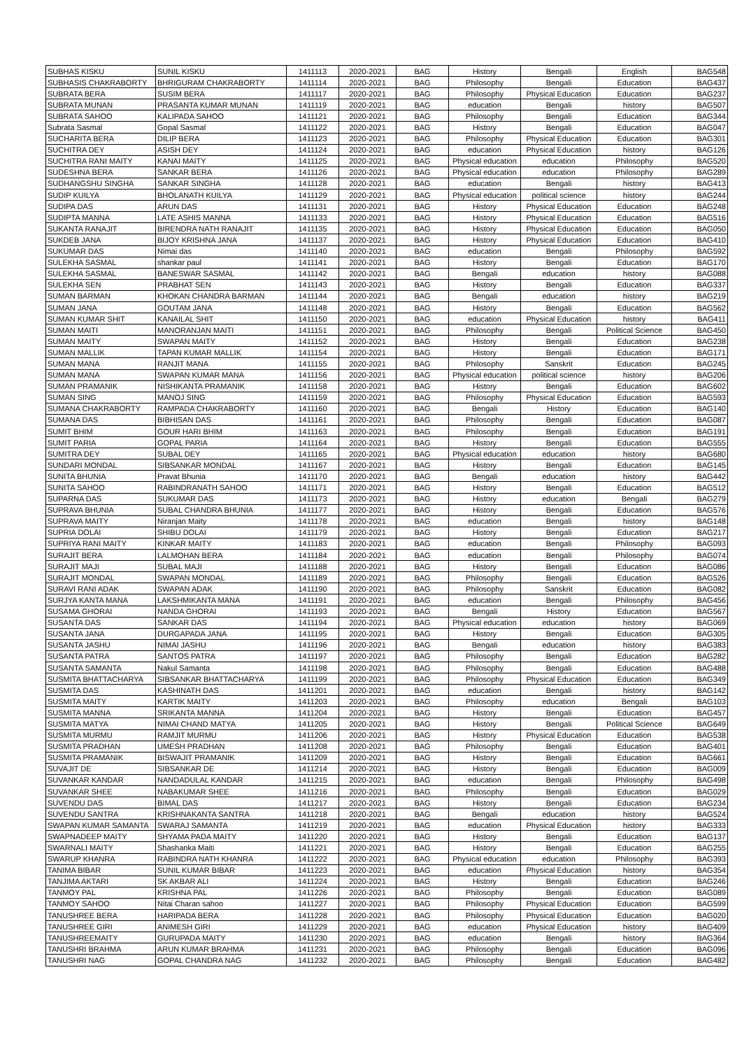| SUBHAS KISKU | SUNIL KISKU | 1411113 | 2020-2021 | BAG | History | Bengali | English | BAG548 |
| SUBHASIS CHAKRABORTY | BHRIGURAM CHAKRABORTY | 1411114 | 2020-2021 | BAG | Philosophy | Bengali | Education | BAG437 |
| SUBRATA BERA | SUSIM BERA | 1411117 | 2020-2021 | BAG | Philosophy | Physical Education | Education | BAG237 |
| SUBRATA MUNAN | PRASANTA KUMAR MUNAN | 1411119 | 2020-2021 | BAG | education | Bengali | history | BAG507 |
| SUBRATA SAHOO | KALIPADA SAHOO | 1411121 | 2020-2021 | BAG | Philosophy | Bengali | Education | BAG344 |
| Subrata Sasmal | Gopal Sasmal | 1411122 | 2020-2021 | BAG | History | Bengali | Education | BAG047 |
| SUCHARITA BERA | DILIP BERA | 1411123 | 2020-2021 | BAG | Philosophy | Physical Education | Education | BAG301 |
| SUCHITRA DEY | ASISH DEY | 1411124 | 2020-2021 | BAG | education | Physical Education | history | BAG126 |
| SUCHITRA RANI MAITY | KANAI MAITY | 1411125 | 2020-2021 | BAG | Physical education | education | Philosophy | BAG520 |
| SUDESHNA BERA | SANKAR BERA | 1411126 | 2020-2021 | BAG | Physical education | education | Philosophy | BAG289 |
| SUDHANGSHU SINGHA | SANKAR SINGHA | 1411128 | 2020-2021 | BAG | education | Bengali | history | BAG413 |
| SUDIP KUILYA | BHOLANATH KUILYA | 1411129 | 2020-2021 | BAG | Physical education | political science | history | BAG244 |
| SUDIPA DAS | ARUN DAS | 1411131 | 2020-2021 | BAG | History | Physical Education | Education | BAG248 |
| SUDIPTA MANNA | LATE ASHIS MANNA | 1411133 | 2020-2021 | BAG | History | Physical Education | Education | BAG516 |
| SUKANTA RANAJIT | BIRENDRA NATH RANAJIT | 1411135 | 2020-2021 | BAG | History | Physical Education | Education | BAG050 |
| SUKDEB JANA | BIJOY KRISHNA JANA | 1411137 | 2020-2021 | BAG | History | Physical Education | Education | BAG410 |
| SUKUMAR DAS | Nimai das | 1411140 | 2020-2021 | BAG | education | Bengali | Philosophy | BAG592 |
| SULEKHA SASMAL | shankar paul | 1411141 | 2020-2021 | BAG | History | Bengali | Education | BAG170 |
| SULEKHA SASMAL | BANESWAR SASMAL | 1411142 | 2020-2021 | BAG | Bengali | education | history | BAG088 |
| SULEKHA SEN | PRABHAT SEN | 1411143 | 2020-2021 | BAG | History | Bengali | Education | BAG337 |
| SUMAN BARMAN | KHOKAN CHANDRA BARMAN | 1411144 | 2020-2021 | BAG | Bengali | education | history | BAG219 |
| SUMAN JANA | GOUTAM JANA | 1411148 | 2020-2021 | BAG | History | Bengali | Education | BAG562 |
| SUMAN KUMAR SHIT | KANAILAL SHIT | 1411150 | 2020-2021 | BAG | education | Physical Education | history | BAG411 |
| SUMAN MAITI | MANORANJAN MAITI | 1411151 | 2020-2021 | BAG | Philosophy | Bengali | Political Science | BAG450 |
| SUMAN MAITY | SWAPAN MAITY | 1411152 | 2020-2021 | BAG | History | Bengali | Education | BAG238 |
| SUMAN MALLIK | TAPAN KUMAR MALLIK | 1411154 | 2020-2021 | BAG | History | Bengali | Education | BAG171 |
| SUMAN MANA | RANJIT MANA | 1411155 | 2020-2021 | BAG | Philosophy | Sanskrit | Education | BAG245 |
| SUMAN MANA | SWAPAN KUMAR MANA | 1411156 | 2020-2021 | BAG | Physical education | political science | history | BAG206 |
| SUMAN PRAMANIK | NISHIKANTA PRAMANIK | 1411158 | 2020-2021 | BAG | History | Bengali | Education | BAG602 |
| SUMAN SING | MANOJ SING | 1411159 | 2020-2021 | BAG | Philosophy | Physical Education | Education | BAG593 |
| SUMANA CHAKRABORTY | RAMPADA CHAKRABORTY | 1411160 | 2020-2021 | BAG | Bengali | History | Education | BAG140 |
| SUMANA DAS | BIBHISAN DAS | 1411161 | 2020-2021 | BAG | Philosophy | Bengali | Education | BAG087 |
| SUMIT BHIM | GOUR HARI BHIM | 1411163 | 2020-2021 | BAG | Philosophy | Bengali | Education | BAG191 |
| SUMIT PARIA | GOPAL PARIA | 1411164 | 2020-2021 | BAG | History | Bengali | Education | BAG555 |
| SUMITRA DEY | SUBAL DEY | 1411165 | 2020-2021 | BAG | Physical education | education | history | BAG680 |
| SUNDARI MONDAL | SIBSANKAR MONDAL | 1411167 | 2020-2021 | BAG | History | Bengali | Education | BAG145 |
| SUNITA BHUNIA | Pravat Bhunia | 1411170 | 2020-2021 | BAG | Bengali | education | history | BAG442 |
| SUNITA SAHOO | RABINDRANATH SAHOO | 1411171 | 2020-2021 | BAG | History | Bengali | Education | BAG512 |
| SUPARNA DAS | SUKUMAR DAS | 1411173 | 2020-2021 | BAG | History | education | Bengali | BAG279 |
| SUPRAVA BHUNIA | SUBAL CHANDRA BHUNIA | 1411177 | 2020-2021 | BAG | History | Bengali | Education | BAG576 |
| SUPRAVA MAITY | Niranjan Maity | 1411178 | 2020-2021 | BAG | education | Bengali | history | BAG148 |
| SUPRIA DOLAI | SHIBU DOLAI | 1411179 | 2020-2021 | BAG | History | Bengali | Education | BAG217 |
| SUPRIYA RANI MAITY | KINKAR MAITY | 1411183 | 2020-2021 | BAG | education | Bengali | Philosophy | BAG093 |
| SURAJIT BERA | LALMOHAN BERA | 1411184 | 2020-2021 | BAG | education | Bengali | Philosophy | BAG074 |
| SURAJIT MAJI | SUBAL MAJI | 1411188 | 2020-2021 | BAG | History | Bengali | Education | BAG086 |
| SURAJIT MONDAL | SWAPAN MONDAL | 1411189 | 2020-2021 | BAG | Philosophy | Bengali | Education | BAG526 |
| SURAVI RANI ADAK | SWAPAN ADAK | 1411190 | 2020-2021 | BAG | Philosophy | Sanskrit | Education | BAG082 |
| SURJYA KANTA MANA | LAKSHMIKANTA MANA | 1411191 | 2020-2021 | BAG | education | Bengali | Philosophy | BAG456 |
| SUSAMA GHORAI | NANDA GHORAI | 1411193 | 2020-2021 | BAG | Bengali | History | Education | BAG567 |
| SUSANTA DAS | SANKAR DAS | 1411194 | 2020-2021 | BAG | Physical education | education | history | BAG069 |
| SUSANTA JANA | DURGAPADA JANA | 1411195 | 2020-2021 | BAG | History | Bengali | Education | BAG305 |
| SUSANTA JASHU | NIMAI JASHU | 1411196 | 2020-2021 | BAG | Bengali | education | history | BAG383 |
| SUSANTA PATRA | SANTOS PATRA | 1411197 | 2020-2021 | BAG | Philosophy | Bengali | Education | BAG282 |
| SUSANTA SAMANTA | Nakul Samanta | 1411198 | 2020-2021 | BAG | Philosophy | Bengali | Education | BAG488 |
| SUSMITA BHATTACHARYA | SIBSANKAR BHATTACHARYA | 1411199 | 2020-2021 | BAG | Philosophy | Physical Education | Education | BAG349 |
| SUSMITA DAS | KASHINATH DAS | 1411201 | 2020-2021 | BAG | education | Bengali | history | BAG142 |
| SUSMITA MAITY | KARTIK MAITY | 1411203 | 2020-2021 | BAG | Philosophy | education | Bengali | BAG103 |
| SUSMITA MANNA | SRIKANTA MANNA | 1411204 | 2020-2021 | BAG | History | Bengali | Education | BAG457 |
| SUSMITA MATYA | NIMAI CHAND MATYA | 1411205 | 2020-2021 | BAG | History | Bengali | Political Science | BAG649 |
| SUSMITA MURMU | RAMJIT MURMU | 1411206 | 2020-2021 | BAG | History | Physical Education | Education | BAG538 |
| SUSMITA PRADHAN | UMESH PRADHAN | 1411208 | 2020-2021 | BAG | Philosophy | Bengali | Education | BAG401 |
| SUSMITA PRAMANIK | BISWAJIT PRAMANIK | 1411209 | 2020-2021 | BAG | History | Bengali | Education | BAG661 |
| SUVAJIT DE | SIBSANKAR DE | 1411214 | 2020-2021 | BAG | History | Bengali | Education | BAG009 |
| SUVANKAR KANDAR | NANDADULAL KANDAR | 1411215 | 2020-2021 | BAG | education | Bengali | Philosophy | BAG498 |
| SUVANKAR SHEE | NABAKUMAR SHEE | 1411216 | 2020-2021 | BAG | Philosophy | Bengali | Education | BAG029 |
| SUVENDU DAS | BIMAL DAS | 1411217 | 2020-2021 | BAG | History | Bengali | Education | BAG234 |
| SUVENDU SANTRA | KRISHNAKANTA SANTRA | 1411218 | 2020-2021 | BAG | Bengali | education | history | BAG524 |
| SWAPAN KUMAR SAMANTA | SWARAJ SAMANTA | 1411219 | 2020-2021 | BAG | education | Physical Education | history | BAG333 |
| SWAPNADEEP MAITY | SHYAMA PADA MAITY | 1411220 | 2020-2021 | BAG | History | Bengali | Education | BAG137 |
| SWARNALI MAITY | Shashanka Maiti | 1411221 | 2020-2021 | BAG | History | Bengali | Education | BAG255 |
| SWARUP KHANRA | RABINDRA NATH KHANRA | 1411222 | 2020-2021 | BAG | Physical education | education | Philosophy | BAG393 |
| TANIMA BIBAR | SUNIL KUMAR BIBAR | 1411223 | 2020-2021 | BAG | education | Physical Education | history | BAG354 |
| TANJIMA AKTARI | SK AKBAR ALI | 1411224 | 2020-2021 | BAG | History | Bengali | Education | BAG246 |
| TANMOY PAL | KRISHNA PAL | 1411226 | 2020-2021 | BAG | Philosophy | Bengali | Education | BAG089 |
| TANMOY SAHOO | Nitai Charan sahoo | 1411227 | 2020-2021 | BAG | Philosophy | Physical Education | Education | BAG599 |
| TANUSHREE BERA | HARIPADA BERA | 1411228 | 2020-2021 | BAG | Philosophy | Physical Education | Education | BAG020 |
| TANUSHREE GIRI | ANIMESH GIRI | 1411229 | 2020-2021 | BAG | education | Physical Education | history | BAG409 |
| TANUSHREEMAITY | GURUPADA MAITY | 1411230 | 2020-2021 | BAG | education | Bengali | history | BAG364 |
| TANUSHRI BRAHMA | ARUN KUMAR BRAHMA | 1411231 | 2020-2021 | BAG | Philosophy | Bengali | Education | BAG096 |
| TANUSHRI NAG | GOPAL CHANDRA NAG | 1411232 | 2020-2021 | BAG | Philosophy | Bengali | Education | BAG482 |